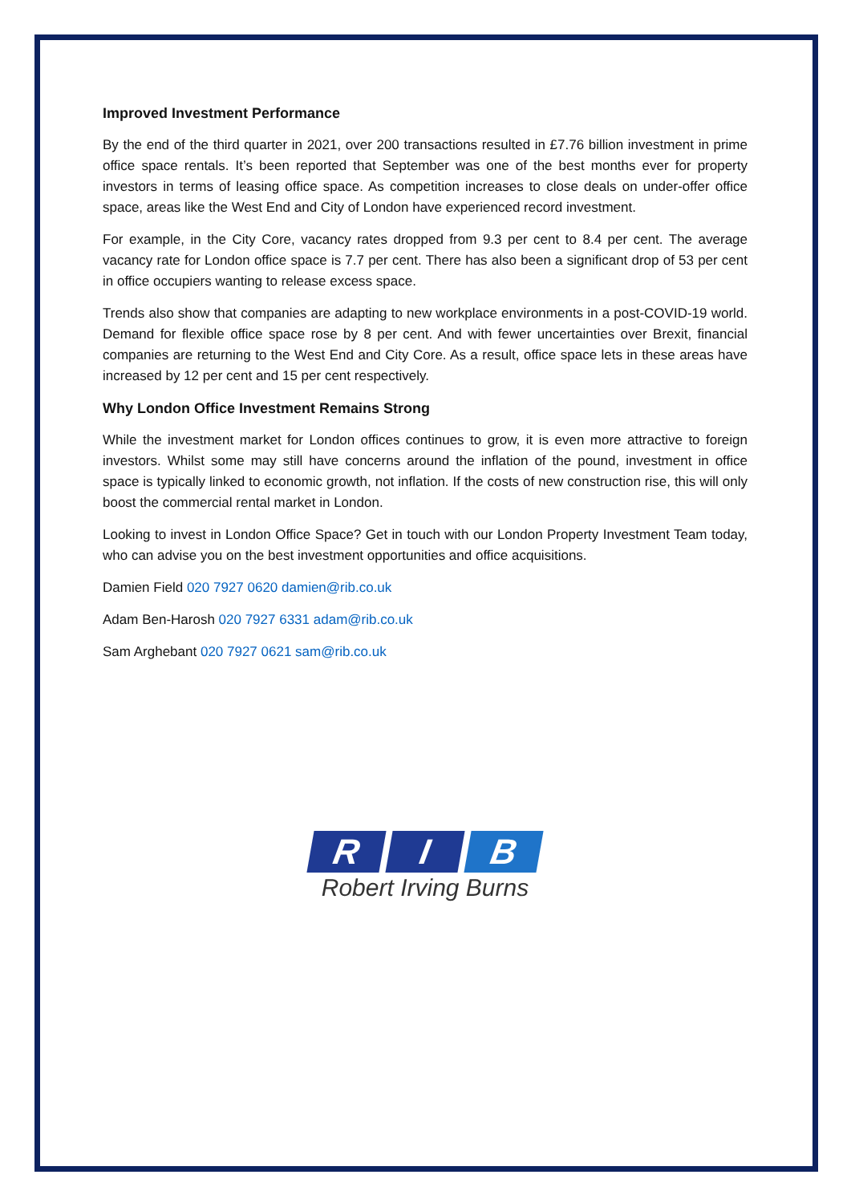Improved Investment Performance
By the end of the third quarter in 2021, over 200 transactions resulted in £7.76 billion investment in prime office space rentals. It’s been reported that September was one of the best months ever for property investors in terms of leasing office space. As competition increases to close deals on under-offer office space, areas like the West End and City of London have experienced record investment.
For example, in the City Core, vacancy rates dropped from 9.3 per cent to 8.4 per cent. The average vacancy rate for London office space is 7.7 per cent. There has also been a significant drop of 53 per cent in office occupiers wanting to release excess space.
Trends also show that companies are adapting to new workplace environments in a post-COVID-19 world. Demand for flexible office space rose by 8 per cent. And with fewer uncertainties over Brexit, financial companies are returning to the West End and City Core. As a result, office space lets in these areas have increased by 12 per cent and 15 per cent respectively.
Why London Office Investment Remains Strong
While the investment market for London offices continues to grow, it is even more attractive to foreign investors. Whilst some may still have concerns around the inflation of the pound, investment in office space is typically linked to economic growth, not inflation. If the costs of new construction rise, this will only boost the commercial rental market in London.
Looking to invest in London Office Space? Get in touch with our London Property Investment Team today, who can advise you on the best investment opportunities and office acquisitions.
Damien Field 020 7927 0620 damien@rib.co.uk
Adam Ben-Harosh 020 7927 6331 adam@rib.co.uk
Sam Arghebant 020 7927 0621 sam@rib.co.uk
R I B
Robert Irving Burns